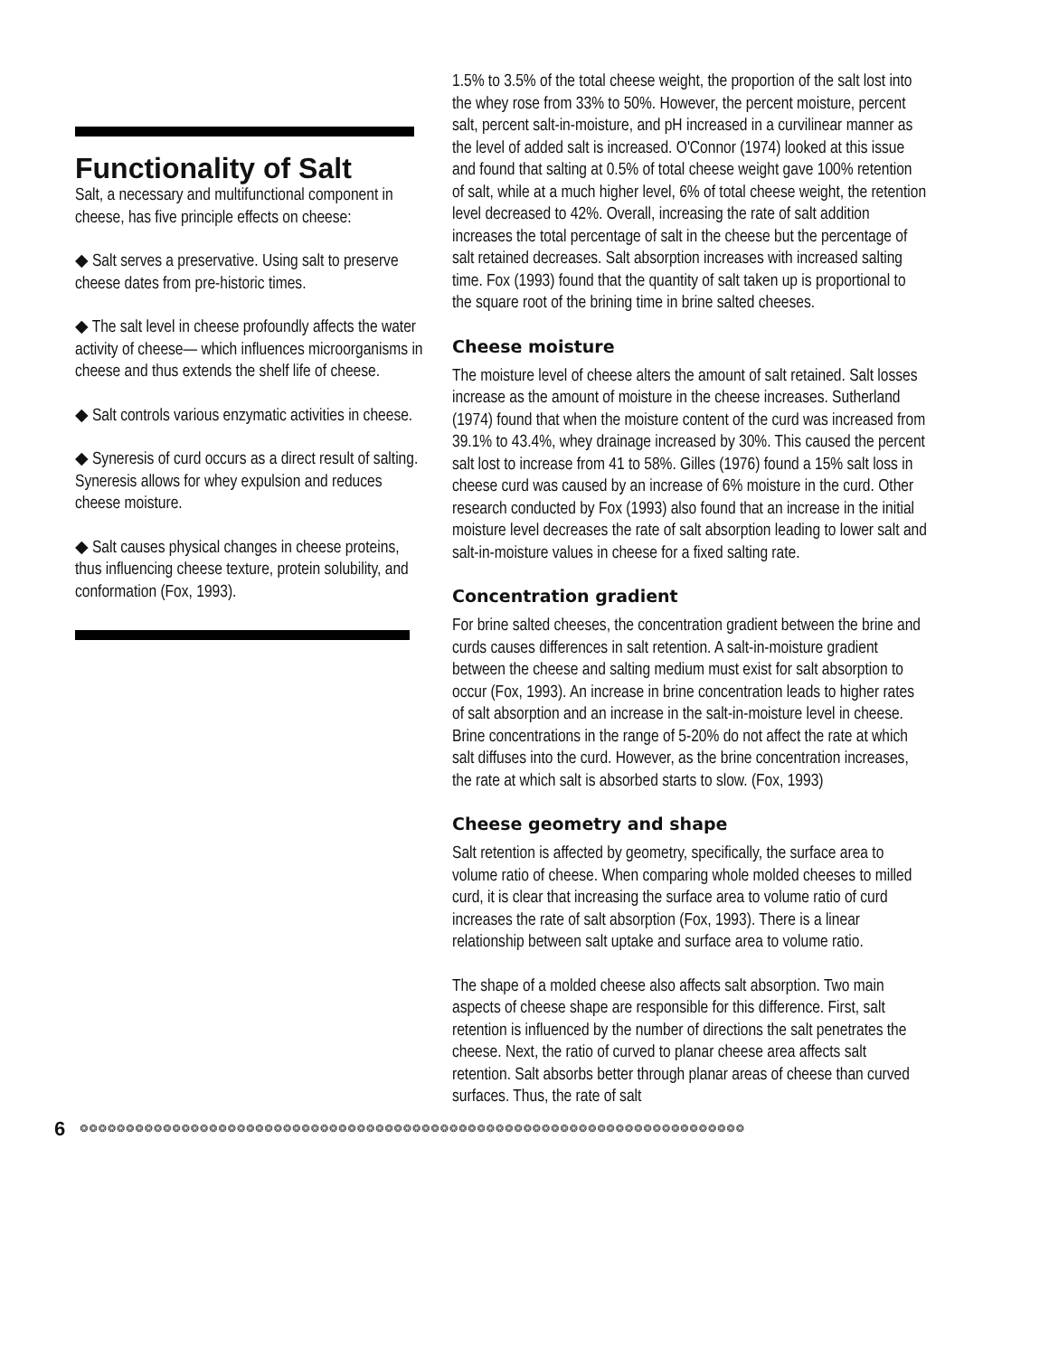Functionality of Salt
Salt, a necessary and multifunctional component in cheese, has five principle effects on cheese:
◆ Salt serves a preservative. Using salt to preserve cheese dates from pre-historic times.
◆ The salt level in cheese profoundly affects the water activity of cheese— which influences microorganisms in cheese and thus extends the shelf life of cheese.
◆ Salt controls various enzymatic activities in cheese.
◆ Syneresis of curd occurs as a direct result of salting. Syneresis allows for whey expulsion and reduces cheese moisture.
◆ Salt causes physical changes in cheese proteins, thus influencing cheese texture, protein solubility, and conformation (Fox, 1993).
1.5% to 3.5% of the total cheese weight, the proportion of the salt lost into the whey rose from 33% to 50%. However, the percent moisture, percent salt, percent salt-in-moisture, and pH increased in a curvilinear manner as the level of added salt is increased. O'Connor (1974) looked at this issue and found that salting at 0.5% of total cheese weight gave 100% retention of salt, while at a much higher level, 6% of total cheese weight, the retention level decreased to 42%. Overall, increasing the rate of salt addition increases the total percentage of salt in the cheese but the percentage of salt retained decreases. Salt absorption increases with increased salting time. Fox (1993) found that the quantity of salt taken up is proportional to the square root of the brining time in brine salted cheeses.
Cheese moisture
The moisture level of cheese alters the amount of salt retained. Salt losses increase as the amount of moisture in the cheese increases. Sutherland (1974) found that when the moisture content of the curd was increased from 39.1% to 43.4%, whey drainage increased by 30%. This caused the percent salt lost to increase from 41 to 58%. Gilles (1976) found a 15% salt loss in cheese curd was caused by an increase of 6% moisture in the curd. Other research conducted by Fox (1993) also found that an increase in the initial moisture level decreases the rate of salt absorption leading to lower salt and salt-in-moisture values in cheese for a fixed salting rate.
Concentration gradient
For brine salted cheeses, the concentration gradient between the brine and curds causes differences in salt retention. A salt-in-moisture gradient between the cheese and salting medium must exist for salt absorption to occur (Fox, 1993). An increase in brine concentration leads to higher rates of salt absorption and an increase in the salt-in-moisture level in cheese. Brine concentrations in the range of 5-20% do not affect the rate at which salt diffuses into the curd. However, as the brine concentration increases, the rate at which salt is absorbed starts to slow. (Fox, 1993)
Cheese geometry and shape
Salt retention is affected by geometry, specifically, the surface area to volume ratio of cheese. When comparing whole molded cheeses to milled curd, it is clear that increasing the surface area to volume ratio of curd increases the rate of salt absorption (Fox, 1993). There is a linear relationship between salt uptake and surface area to volume ratio.
The shape of a molded cheese also affects salt absorption. Two main aspects of cheese shape are responsible for this difference. First, salt retention is influenced by the number of directions the salt penetrates the cheese. Next, the ratio of curved to planar cheese area affects salt retention. Salt absorbs better through planar areas of cheese than curved surfaces. Thus, the rate of salt
6 ❂❂❂❂❂❂❂❂❂❂❂❂❂❂❂❂❂❂❂❂❂❂❂❂❂❂❂❂❂❂❂❂❂❂❂❂❂❂❂❂❂❂❂❂❂❂❂❂❂❂❂❂❂❂❂❂❂❂❂❂❂❂❂❂❂❂❂❂❂❂❂❂